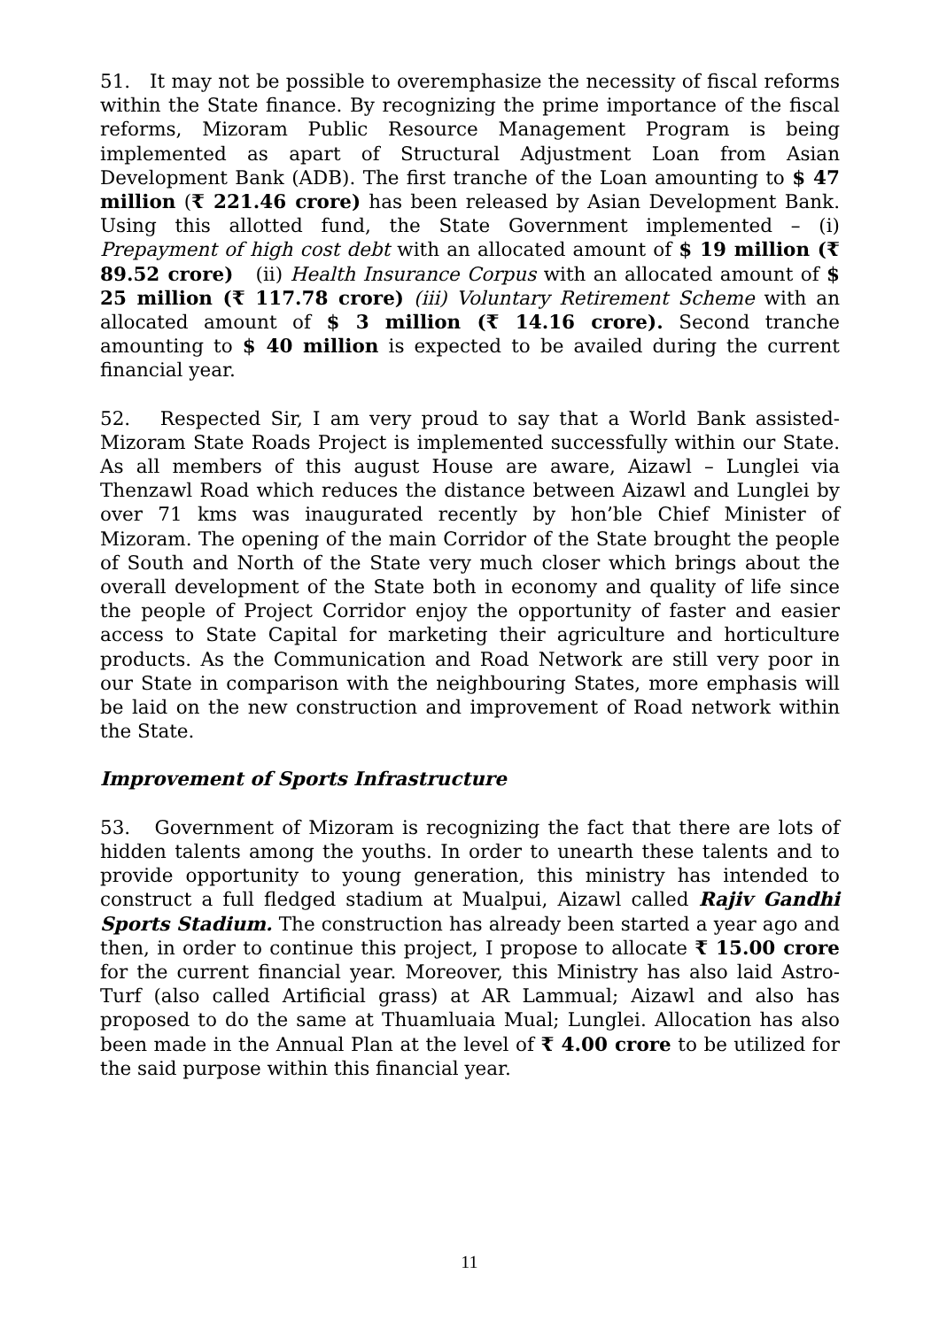51. It may not be possible to overemphasize the necessity of fiscal reforms within the State finance. By recognizing the prime importance of the fiscal reforms, Mizoram Public Resource Management Program is being implemented as apart of Structural Adjustment Loan from Asian Development Bank (ADB). The first tranche of the Loan amounting to $ 47 million (₹ 221.46 crore) has been released by Asian Development Bank. Using this allotted fund, the State Government implemented – (i) Prepayment of high cost debt with an allocated amount of $ 19 million (₹ 89.52 crore) (ii) Health Insurance Corpus with an allocated amount of $ 25 million (₹ 117.78 crore) (iii) Voluntary Retirement Scheme with an allocated amount of $ 3 million (₹ 14.16 crore). Second tranche amounting to $ 40 million is expected to be availed during the current financial year.
52. Respected Sir, I am very proud to say that a World Bank assisted- Mizoram State Roads Project is implemented successfully within our State. As all members of this august House are aware, Aizawl – Lunglei via Thenzawl Road which reduces the distance between Aizawl and Lunglei by over 71 kms was inaugurated recently by hon’ble Chief Minister of Mizoram. The opening of the main Corridor of the State brought the people of South and North of the State very much closer which brings about the overall development of the State both in economy and quality of life since the people of Project Corridor enjoy the opportunity of faster and easier access to State Capital for marketing their agriculture and horticulture products. As the Communication and Road Network are still very poor in our State in comparison with the neighbouring States, more emphasis will be laid on the new construction and improvement of Road network within the State.
Improvement of Sports Infrastructure
53. Government of Mizoram is recognizing the fact that there are lots of hidden talents among the youths. In order to unearth these talents and to provide opportunity to young generation, this ministry has intended to construct a full fledged stadium at Mualpui, Aizawl called Rajiv Gandhi Sports Stadium. The construction has already been started a year ago and then, in order to continue this project, I propose to allocate ₹ 15.00 crore for the current financial year. Moreover, this Ministry has also laid Astro-Turf (also called Artificial grass) at AR Lammual; Aizawl and also has proposed to do the same at Thuamluaia Mual; Lunglei. Allocation has also been made in the Annual Plan at the level of ₹ 4.00 crore to be utilized for the said purpose within this financial year.
11